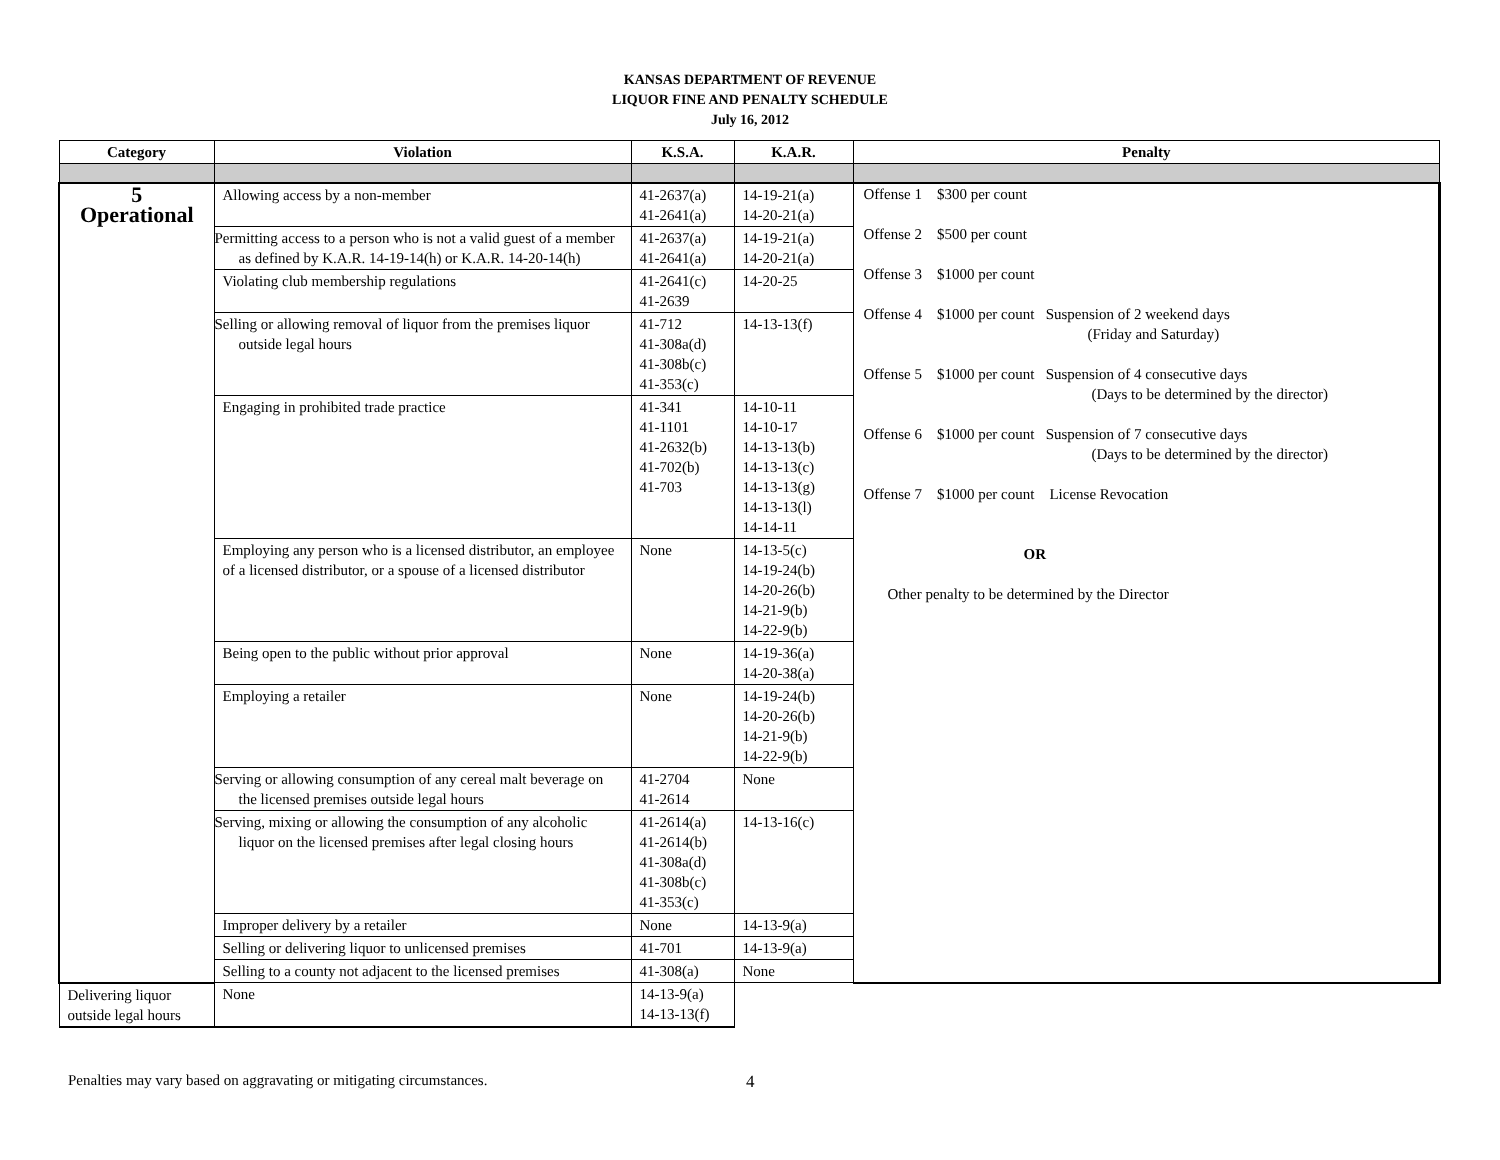KANSAS DEPARTMENT OF REVENUE
LIQUOR FINE AND PENALTY SCHEDULE
July 16, 2012
| Category | Violation | K.S.A. | K.A.R. | Penalty |
| --- | --- | --- | --- | --- |
| 5 Operational | Allowing access by a non-member | 41-2637(a) 41-2641(a) | 14-19-21(a) 14-20-21(a) | Offense 1 $300 per count Offense 2 $500 per count Offense 3 $1000 per count Offense 4 $1000 per count Suspension of 2 weekend days (Friday and Saturday) Offense 5 $1000 per count Suspension of 4 consecutive days (Days to be determined by the director) Offense 6 $1000 per count Suspension of 7 consecutive days (Days to be determined by the director) Offense 7 $1000 per count License Revocation OR Other penalty to be determined by the Director |
| | Permitting access to a person who is not a valid guest of a member as defined by K.A.R. 14-19-14(h) or K.A.R. 14-20-14(h) | 41-2637(a) 41-2641(a) | 14-19-21(a) 14-20-21(a) | |
| | Violating club membership regulations | 41-2641(c) 41-2639 | 14-20-25 | |
| | Selling or allowing removal of liquor from the premises liquor outside legal hours | 41-712 41-308a(d) 41-308b(c) 41-353(c) | 14-13-13(f) | |
| | Engaging in prohibited trade practice | 41-341 41-1101 41-2632(b) 41-702(b) 41-703 | 14-10-11 14-10-17 14-13-13(b) 14-13-13(c) 14-13-13(g) 14-13-13(l) 14-14-11 | |
| | Employing any person who is a licensed distributor, an employee of a licensed distributor, or a spouse of a licensed distributor | None | 14-13-5(c) 14-19-24(b) 14-20-26(b) 14-21-9(b) 14-22-9(b) | |
| | Being open to the public without prior approval | None | 14-19-36(a) 14-20-38(a) | |
| | Employing a retailer | None | 14-19-24(b) 14-20-26(b) 14-21-9(b) 14-22-9(b) | |
| | Serving or allowing consumption of any cereal malt beverage on the licensed premises outside legal hours | 41-2704 41-2614 | None | |
| | Serving, mixing or allowing the consumption of any alcoholic liquor on the licensed premises after legal closing hours | 41-2614(a) 41-2614(b) 41-308a(d) 41-308b(c) 41-353(c) | 14-13-16(c) | |
| | Improper delivery by a retailer | None | 14-13-9(a) | |
| | Selling or delivering liquor to unlicensed premises | 41-701 | 14-13-9(a) | |
| | Selling to a county not adjacent to the licensed premises | 41-308(a) | None | |
| Delivering liquor outside legal hours | None | 14-13-9(a) 14-13-13(f) | | |
Penalties may vary based on aggravating or mitigating circumstances. 4